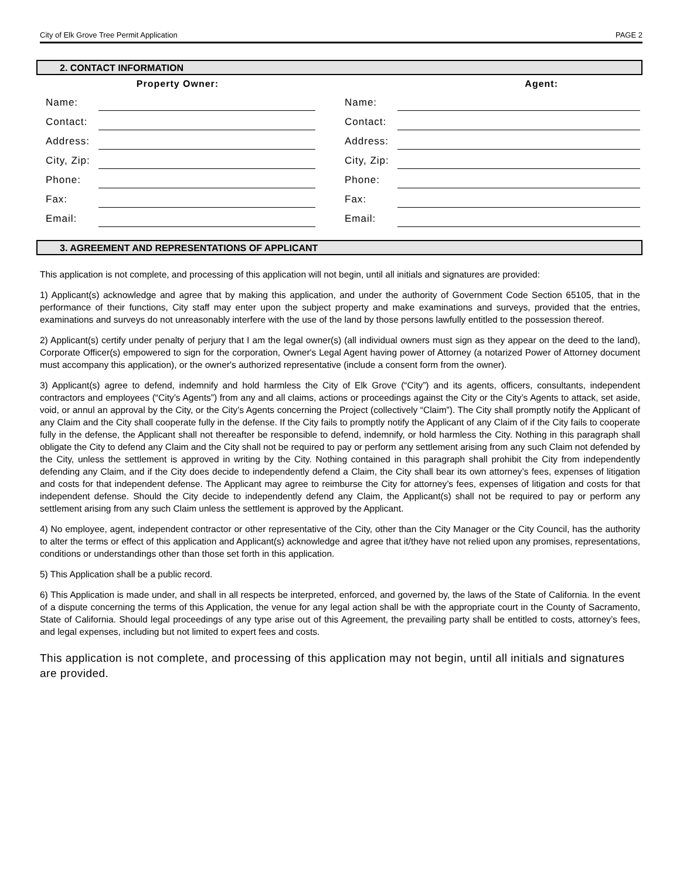City of Elk Grove Tree Permit Application PAGE 2
2. CONTACT INFORMATION
| Property Owner: | | | Agent: | |
| --- | --- | --- | --- | --- |
| Name: | | | Name: | |
| Contact: | | | Contact: | |
| Address: | | | Address: | |
| City, Zip: | | | City, Zip: | |
| Phone: | | | Phone: | |
| Fax: | | | Fax: | |
| Email: | | | Email: | |
3. AGREEMENT AND REPRESENTATIONS OF APPLICANT
This application is not complete, and processing of this application will not begin, until all initials and signatures are provided:
1) Applicant(s) acknowledge and agree that by making this application, and under the authority of Government Code Section 65105, that in the performance of their functions, City staff may enter upon the subject property and make examinations and surveys, provided that the entries, examinations and surveys do not unreasonably interfere with the use of the land by those persons lawfully entitled to the possession thereof.
2) Applicant(s) certify under penalty of perjury that I am the legal owner(s) (all individual owners must sign as they appear on the deed to the land), Corporate Officer(s) empowered to sign for the corporation, Owner's Legal Agent having power of Attorney (a notarized Power of Attorney document must accompany this application), or the owner's authorized representative (include a consent form from the owner).
3) Applicant(s) agree to defend, indemnify and hold harmless the City of Elk Grove (“City”) and its agents, officers, consultants, independent contractors and employees (“City’s Agents”) from any and all claims, actions or proceedings against the City or the City’s Agents to attack, set aside, void, or annul an approval by the City, or the City’s Agents concerning the Project (collectively “Claim”). The City shall promptly notify the Applicant of any Claim and the City shall cooperate fully in the defense. If the City fails to promptly notify the Applicant of any Claim of if the City fails to cooperate fully in the defense, the Applicant shall not thereafter be responsible to defend, indemnify, or hold harmless the City. Nothing in this paragraph shall obligate the City to defend any Claim and the City shall not be required to pay or perform any settlement arising from any such Claim not defended by the City, unless the settlement is approved in writing by the City. Nothing contained in this paragraph shall prohibit the City from independently defending any Claim, and if the City does decide to independently defend a Claim, the City shall bear its own attorney’s fees, expenses of litigation and costs for that independent defense. The Applicant may agree to reimburse the City for attorney’s fees, expenses of litigation and costs for that independent defense. Should the City decide to independently defend any Claim, the Applicant(s) shall not be required to pay or perform any settlement arising from any such Claim unless the settlement is approved by the Applicant.
4) No employee, agent, independent contractor or other representative of the City, other than the City Manager or the City Council, has the authority to alter the terms or effect of this application and Applicant(s) acknowledge and agree that it/they have not relied upon any promises, representations, conditions or understandings other than those set forth in this application.
5) This Application shall be a public record.
6) This Application is made under, and shall in all respects be interpreted, enforced, and governed by, the laws of the State of California. In the event of a dispute concerning the terms of this Application, the venue for any legal action shall be with the appropriate court in the County of Sacramento, State of California. Should legal proceedings of any type arise out of this Agreement, the prevailing party shall be entitled to costs, attorney’s fees, and legal expenses, including but not limited to expert fees and costs.
This application is not complete, and processing of this application may not begin, until all initials and signatures are provided.